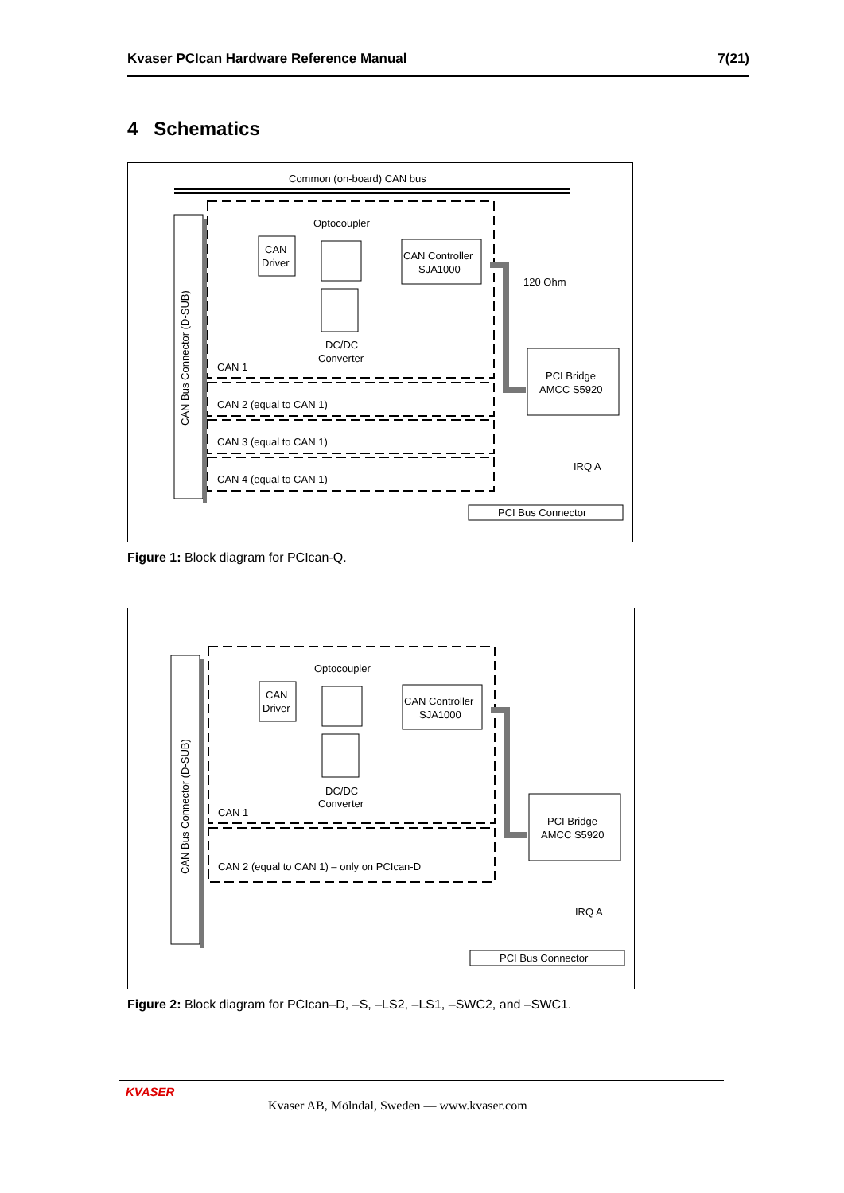Kvaser PCIcan Hardware Reference Manual 7(21)
4 Schematics
Common (on-board) CAN bus
CAN Bus Connector (D-SUB)
Optocoupler
CAN
Driver
CAN Controller
SJA1000
DC/DC
Converter
CAN 1
CAN 2 (equal to CAN 1)
CAN 3 (equal to CAN 1)
CAN 4 (equal to CAN 1)
120 Ohm
PCI Bridge
AMCC S5920
IRQ A
PCI Bus Connector
Figure 1: Block diagram for PCIcan-Q.
CAN Bus Connector (D-SUB)
Optocoupler
CAN
Driver
CAN Controller
SJA1000
DC/DC
Converter
CAN 1
CAN 2 (equal to CAN 1) – only on PCIcan-D
PCI Bridge
AMCC S5920
IRQ A
PCI Bus Connector
Figure 2: Block diagram for PCIcan–D, –S, –LS2, –LS1, –SWC2, and –SWC1.
KVASER
Kvaser AB, Mölndal, Sweden — www.kvaser.com